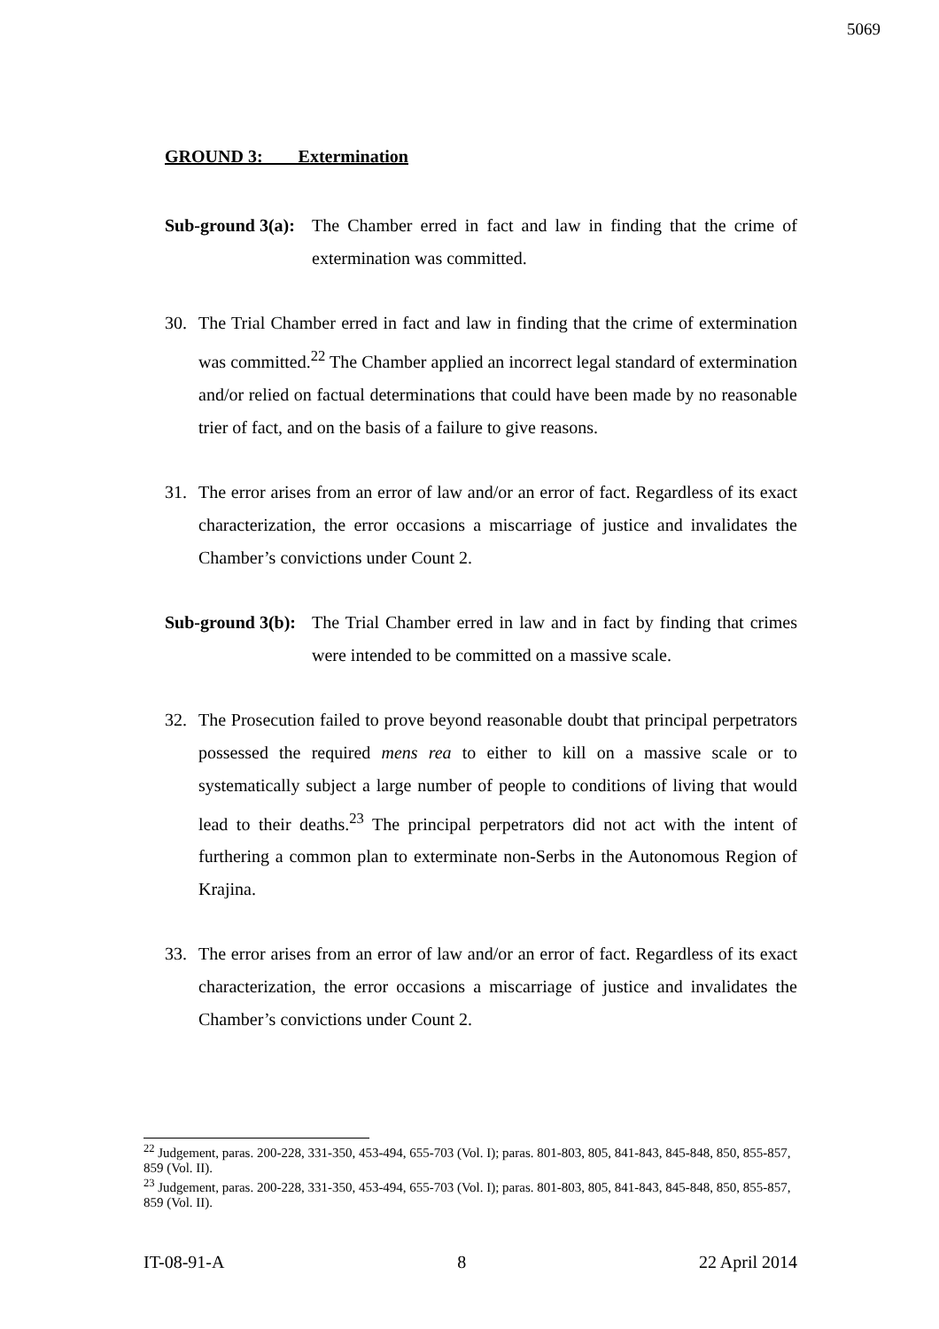5069
GROUND 3: Extermination
Sub-ground 3(a):
The Chamber erred in fact and law in finding that the crime of extermination was committed.
30. The Trial Chamber erred in fact and law in finding that the crime of extermination was committed.<sup>22</sup> The Chamber applied an incorrect legal standard of extermination and/or relied on factual determinations that could have been made by no reasonable trier of fact, and on the basis of a failure to give reasons.
31. The error arises from an error of law and/or an error of fact. Regardless of its exact characterization, the error occasions a miscarriage of justice and invalidates the Chamber’s convictions under Count 2.
Sub-ground 3(b):
The Trial Chamber erred in law and in fact by finding that crimes were intended to be committed on a massive scale.
32. The Prosecution failed to prove beyond reasonable doubt that principal perpetrators possessed the required mens rea to either to kill on a massive scale or to systematically subject a large number of people to conditions of living that would lead to their deaths.<sup>23</sup> The principal perpetrators did not act with the intent of furthering a common plan to exterminate non-Serbs in the Autonomous Region of Krajina.
33. The error arises from an error of law and/or an error of fact. Regardless of its exact characterization, the error occasions a miscarriage of justice and invalidates the Chamber’s convictions under Count 2.
<sup>22</sup> Judgement, paras. 200-228, 331-350, 453-494, 655-703 (Vol. I); paras. 801-803, 805, 841-843, 845-848, 850, 855-857, 859 (Vol. II).
<sup>23</sup> Judgement, paras. 200-228, 331-350, 453-494, 655-703 (Vol. I); paras. 801-803, 805, 841-843, 845-848, 850, 855-857, 859 (Vol. II).
IT-08-91-A 8 22 April 2014